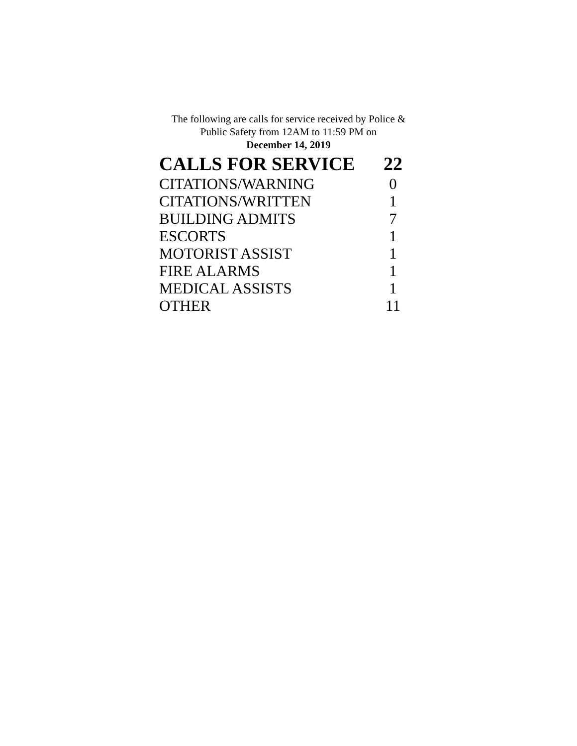The following are calls for service received by Police &
Public Safety from 12AM to 11:59 PM on
December 14, 2019
| CALLS FOR SERVICE | 22 |
| --- | --- |
| CITATIONS/WARNING | 0 |
| CITATIONS/WRITTEN | 1 |
| BUILDING ADMITS | 7 |
| ESCORTS | 1 |
| MOTORIST ASSIST | 1 |
| FIRE ALARMS | 1 |
| MEDICAL ASSISTS | 1 |
| OTHER | 11 |